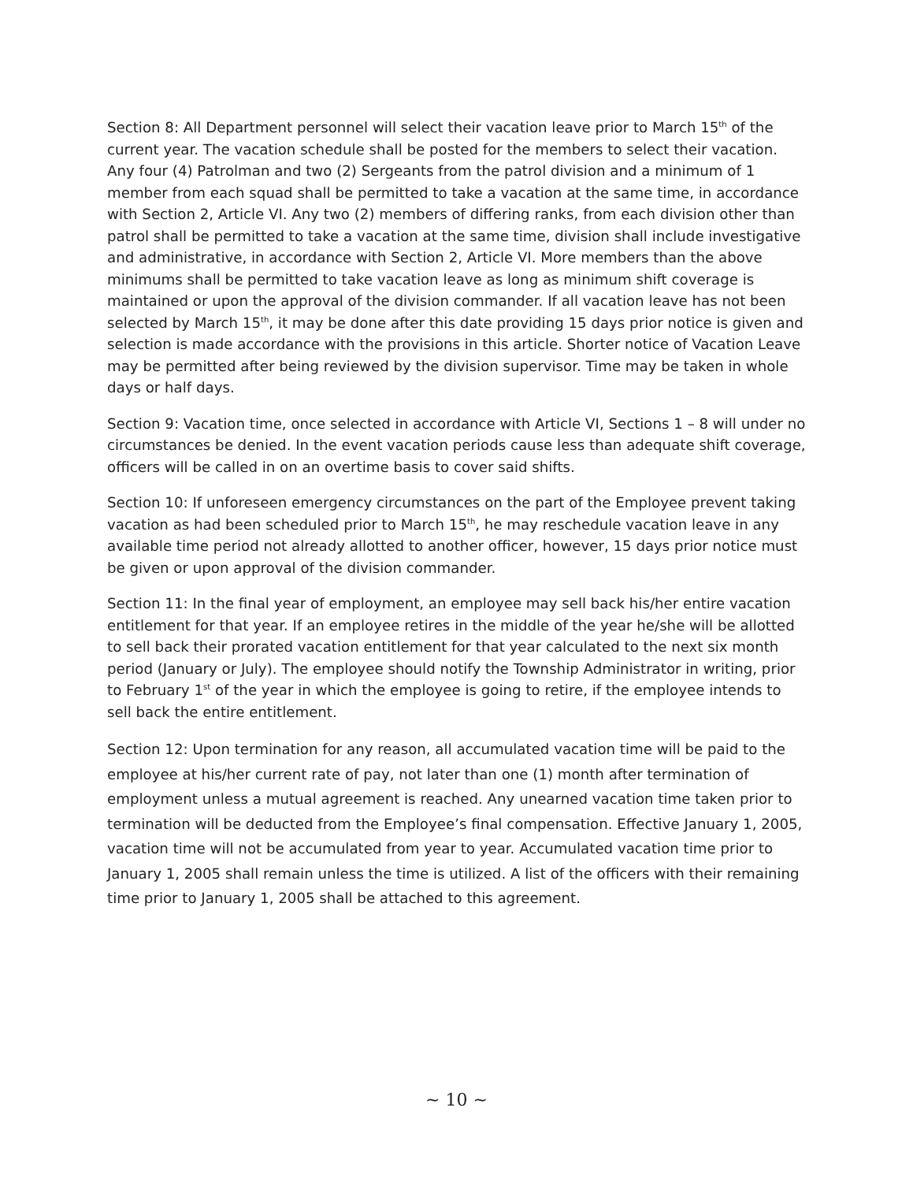Section 8: All Department personnel will select their vacation leave prior to March 15<sup>th</sup> of the current year. The vacation schedule shall be posted for the members to select their vacation. Any four (4) Patrolman and two (2) Sergeants from the patrol division and a minimum of 1 member from each squad shall be permitted to take a vacation at the same time, in accordance with Section 2, Article VI. Any two (2) members of differing ranks, from each division other than patrol shall be permitted to take a vacation at the same time, division shall include investigative and administrative, in accordance with Section 2, Article VI. More members than the above minimums shall be permitted to take vacation leave as long as minimum shift coverage is maintained or upon the approval of the division commander. If all vacation leave has not been selected by March 15<sup>th</sup>, it may be done after this date providing 15 days prior notice is given and selection is made accordance with the provisions in this article. Shorter notice of Vacation Leave may be permitted after being reviewed by the division supervisor. Time may be taken in whole days or half days.
Section 9: Vacation time, once selected in accordance with Article VI, Sections 1 – 8 will under no circumstances be denied. In the event vacation periods cause less than adequate shift coverage, officers will be called in on an overtime basis to cover said shifts.
Section 10: If unforeseen emergency circumstances on the part of the Employee prevent taking vacation as had been scheduled prior to March 15<sup>th</sup>, he may reschedule vacation leave in any available time period not already allotted to another officer, however, 15 days prior notice must be given or upon approval of the division commander.
Section 11: In the final year of employment, an employee may sell back his/her entire vacation entitlement for that year. If an employee retires in the middle of the year he/she will be allotted to sell back their prorated vacation entitlement for that year calculated to the next six month period (January or July). The employee should notify the Township Administrator in writing, prior to February 1<sup>st</sup> of the year in which the employee is going to retire, if the employee intends to sell back the entire entitlement.
Section 12: Upon termination for any reason, all accumulated vacation time will be paid to the employee at his/her current rate of pay, not later than one (1) month after termination of employment unless a mutual agreement is reached. Any unearned vacation time taken prior to termination will be deducted from the Employee’s final compensation. Effective January 1, 2005, vacation time will not be accumulated from year to year. Accumulated vacation time prior to January 1, 2005 shall remain unless the time is utilized. A list of the officers with their remaining time prior to January 1, 2005 shall be attached to this agreement.
~ 10 ~